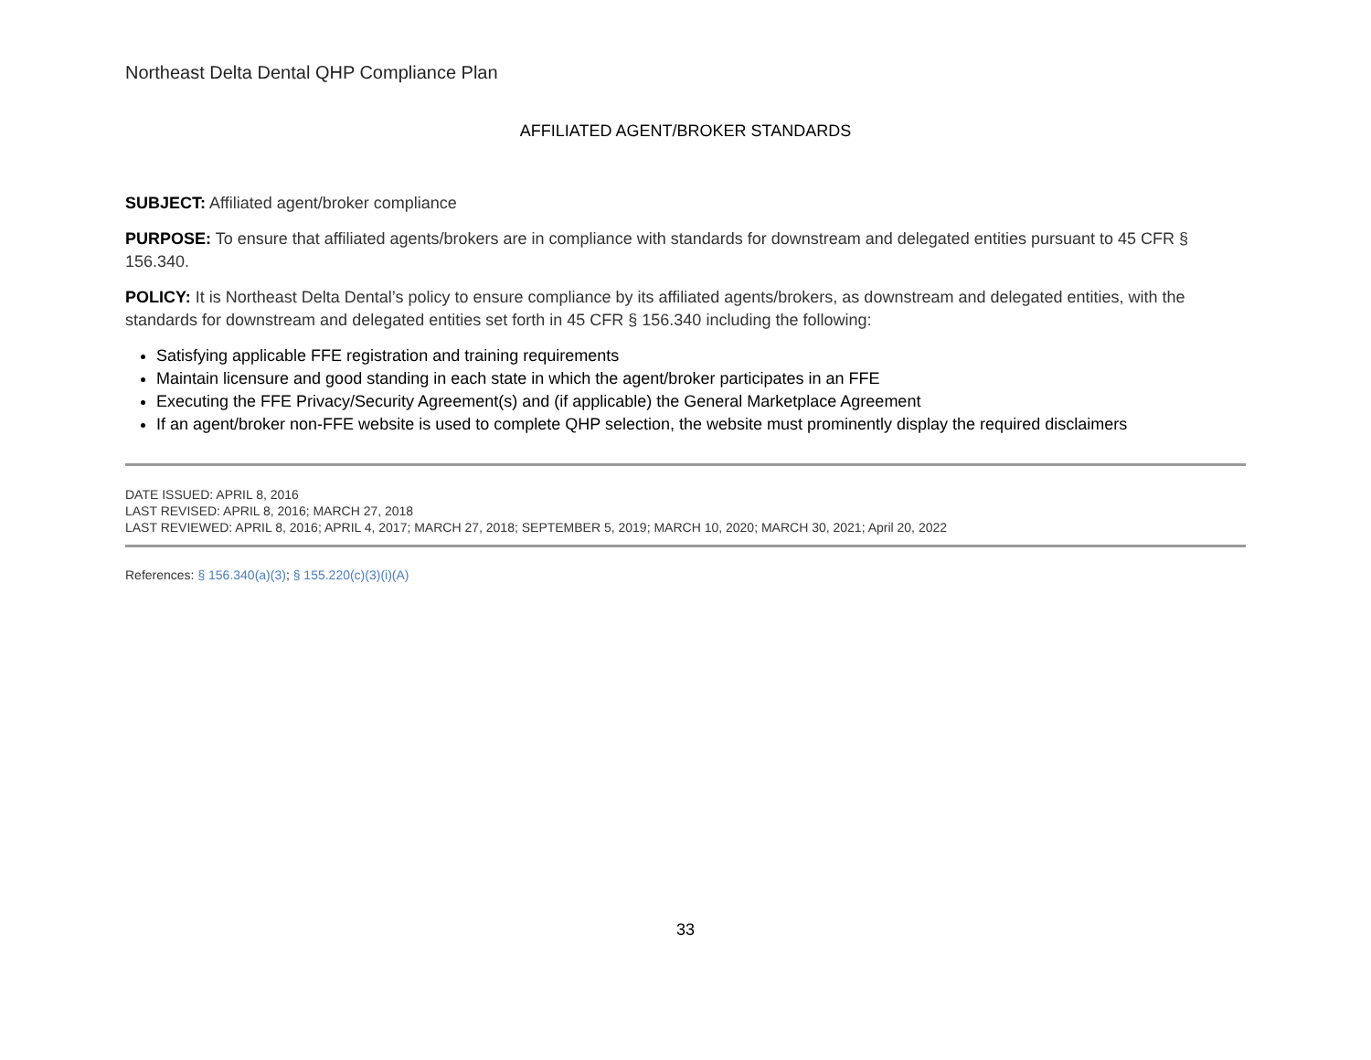Northeast Delta Dental QHP Compliance Plan
AFFILIATED AGENT/BROKER STANDARDS
SUBJECT: Affiliated agent/broker compliance
PURPOSE: To ensure that affiliated agents/brokers are in compliance with standards for downstream and delegated entities pursuant to 45 CFR § 156.340.
POLICY: It is Northeast Delta Dental’s policy to ensure compliance by its affiliated agents/brokers, as downstream and delegated entities, with the standards for downstream and delegated entities set forth in 45 CFR § 156.340 including the following:
Satisfying applicable FFE registration and training requirements
Maintain licensure and good standing in each state in which the agent/broker participates in an FFE
Executing the FFE Privacy/Security Agreement(s) and (if applicable) the General Marketplace Agreement
If an agent/broker non-FFE website is used to complete QHP selection, the website must prominently display the required disclaimers
DATE ISSUED: APRIL 8, 2016
LAST REVISED: APRIL 8, 2016; MARCH 27, 2018
LAST REVIEWED: APRIL 8, 2016; APRIL 4, 2017; MARCH 27, 2018; SEPTEMBER 5, 2019; MARCH 10, 2020; MARCH 30, 2021; April 20, 2022
References: § 156.340(a)(3); § 155.220(c)(3)(i)(A)
33